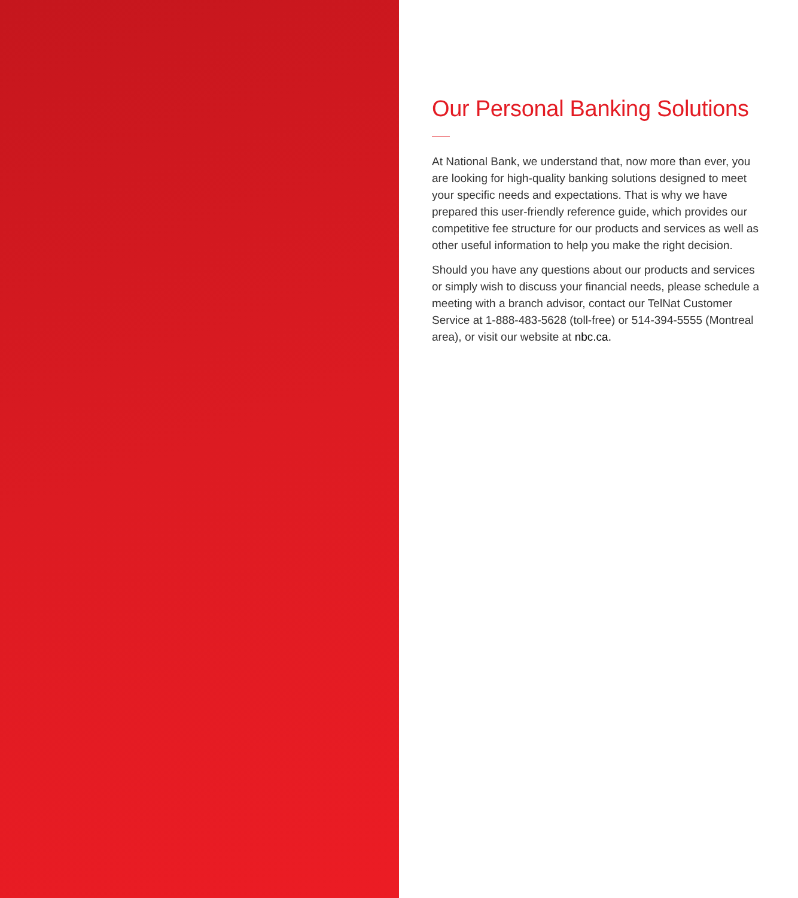Our Personal Banking Solutions
At National Bank, we understand that, now more than ever, you are looking for high-quality banking solutions designed to meet your specific needs and expectations. That is why we have prepared this user-friendly reference guide, which provides our competitive fee structure for our products and services as well as other useful information to help you make the right decision.
Should you have any questions about our products and services or simply wish to discuss your financial needs, please schedule a meeting with a branch advisor, contact our TelNat Customer Service at 1-888-483-5628 (toll-free) or 514-394-5555 (Montreal area), or visit our website at nbc.ca.